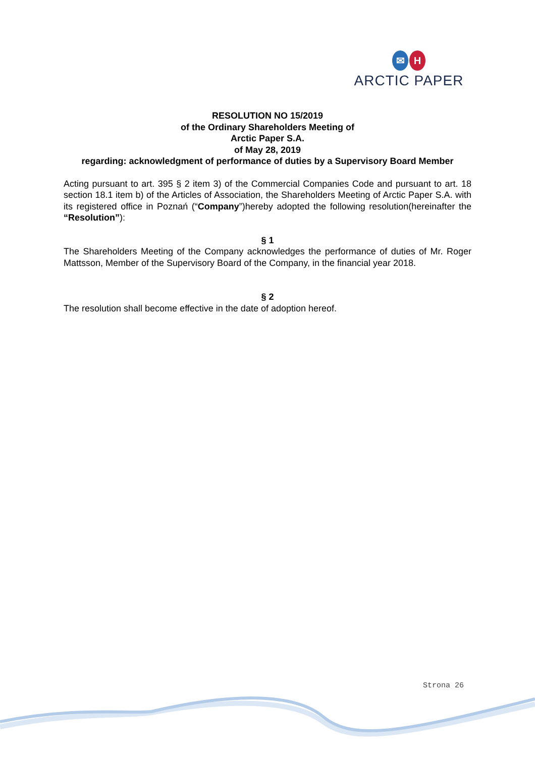✉ H
ARCTIC PAPER
RESOLUTION NO 15/2019
of the Ordinary Shareholders Meeting of
Arctic Paper S.A.
of May 28, 2019
regarding: acknowledgment of performance of duties by a Supervisory Board Member
Acting pursuant to art. 395 § 2 item 3) of the Commercial Companies Code and pursuant to art. 18 section 18.1 item b) of the Articles of Association, the Shareholders Meeting of Arctic Paper S.A. with its registered office in Poznań (“Company”)hereby adopted the following resolution(hereinafter the “Resolution”):
§ 1
The Shareholders Meeting of the Company acknowledges the performance of duties of Mr. Roger Mattsson, Member of the Supervisory Board of the Company, in the financial year 2018.
§ 2
The resolution shall become effective in the date of adoption hereof.
Strona 26